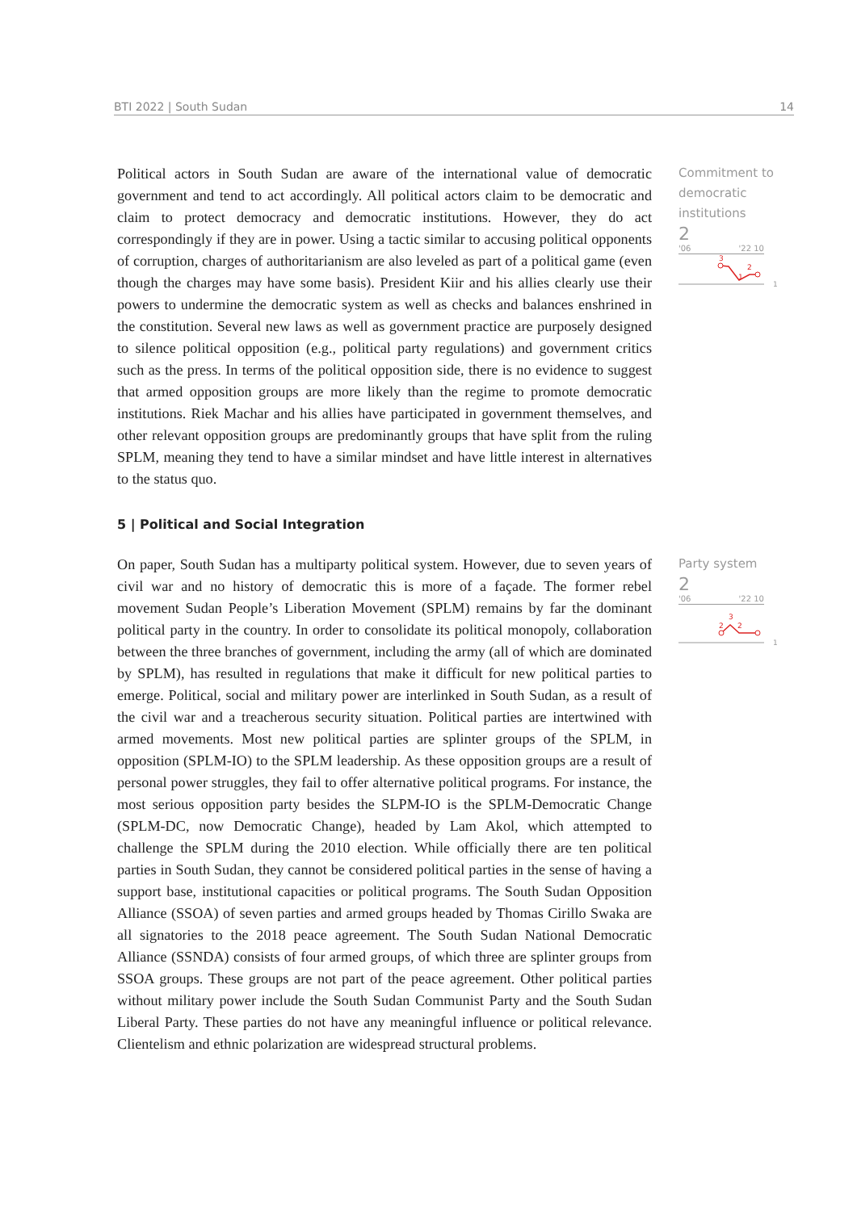BTI 2022 | South Sudan 14
Political actors in South Sudan are aware of the international value of democratic government and tend to act accordingly. All political actors claim to be democratic and claim to protect democracy and democratic institutions. However, they do act correspondingly if they are in power. Using a tactic similar to accusing political opponents of corruption, charges of authoritarianism are also leveled as part of a political game (even though the charges may have some basis). President Kiir and his allies clearly use their powers to undermine the democratic system as well as checks and balances enshrined in the constitution. Several new laws as well as government practice are purposely designed to silence political opposition (e.g., political party regulations) and government critics such as the press. In terms of the political opposition side, there is no evidence to suggest that armed opposition groups are more likely than the regime to promote democratic institutions. Riek Machar and his allies have participated in government themselves, and other relevant opposition groups are predominantly groups that have split from the ruling SPLM, meaning they tend to have a similar mindset and have little interest in alternatives to the status quo.
Commitment to democratic institutions
2
'06 '22 10
3
2
1
1
5 | Political and Social Integration
On paper, South Sudan has a multiparty political system. However, due to seven years of civil war and no history of democratic this is more of a façade. The former rebel movement Sudan People’s Liberation Movement (SPLM) remains by far the dominant political party in the country. In order to consolidate its political monopoly, collaboration between the three branches of government, including the army (all of which are dominated by SPLM), has resulted in regulations that make it difficult for new political parties to emerge. Political, social and military power are interlinked in South Sudan, as a result of the civil war and a treacherous security situation. Political parties are intertwined with armed movements. Most new political parties are splinter groups of the SPLM, in opposition (SPLM-IO) to the SPLM leadership. As these opposition groups are a result of personal power struggles, they fail to offer alternative political programs. For instance, the most serious opposition party besides the SLPM-IO is the SPLM-Democratic Change (SPLM-DC, now Democratic Change), headed by Lam Akol, which attempted to challenge the SPLM during the 2010 election. While officially there are ten political parties in South Sudan, they cannot be considered political parties in the sense of having a support base, institutional capacities or political programs. The South Sudan Opposition Alliance (SSOA) of seven parties and armed groups headed by Thomas Cirillo Swaka are all signatories to the 2018 peace agreement. The South Sudan National Democratic Alliance (SSNDA) consists of four armed groups, of which three are splinter groups from SSOA groups. These groups are not part of the peace agreement. Other political parties without military power include the South Sudan Communist Party and the South Sudan Liberal Party. These parties do not have any meaningful influence or political relevance. Clientelism and ethnic polarization are widespread structural problems.
Party system
2
'06 '22 10
3
2
2
1